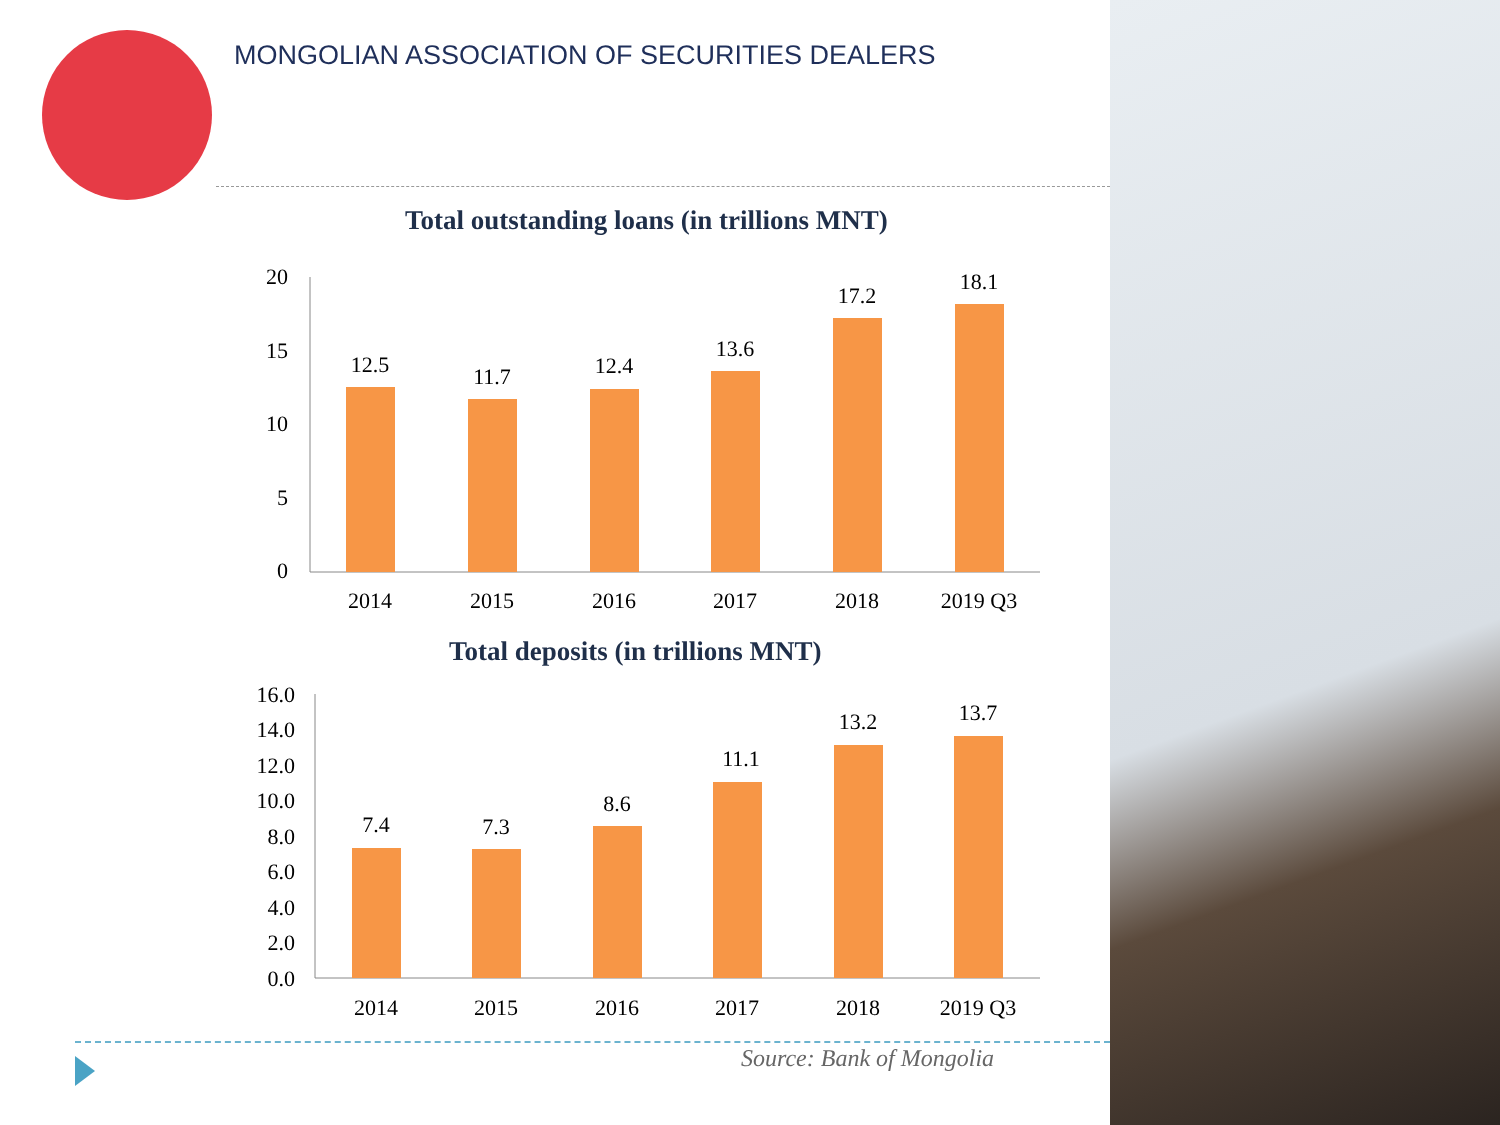MONGOLIAN ASSOCIATION OF SECURITIES DEALERS
Total outstanding loans (in trillions MNT)
20
15
10
5
0
12.5
11.7
12.4
13.6
17.2
18.1
2014
2015
2016
2017
2018
2019 Q3
Total deposits (in trillions MNT)
16.0
14.0
12.0
10.0
8.0
6.0
4.0
2.0
0.0
7.4
7.3
8.6
11.1
13.2
13.7
2014
2015
2016
2017
2018
2019 Q3
Source: Bank of Mongolia